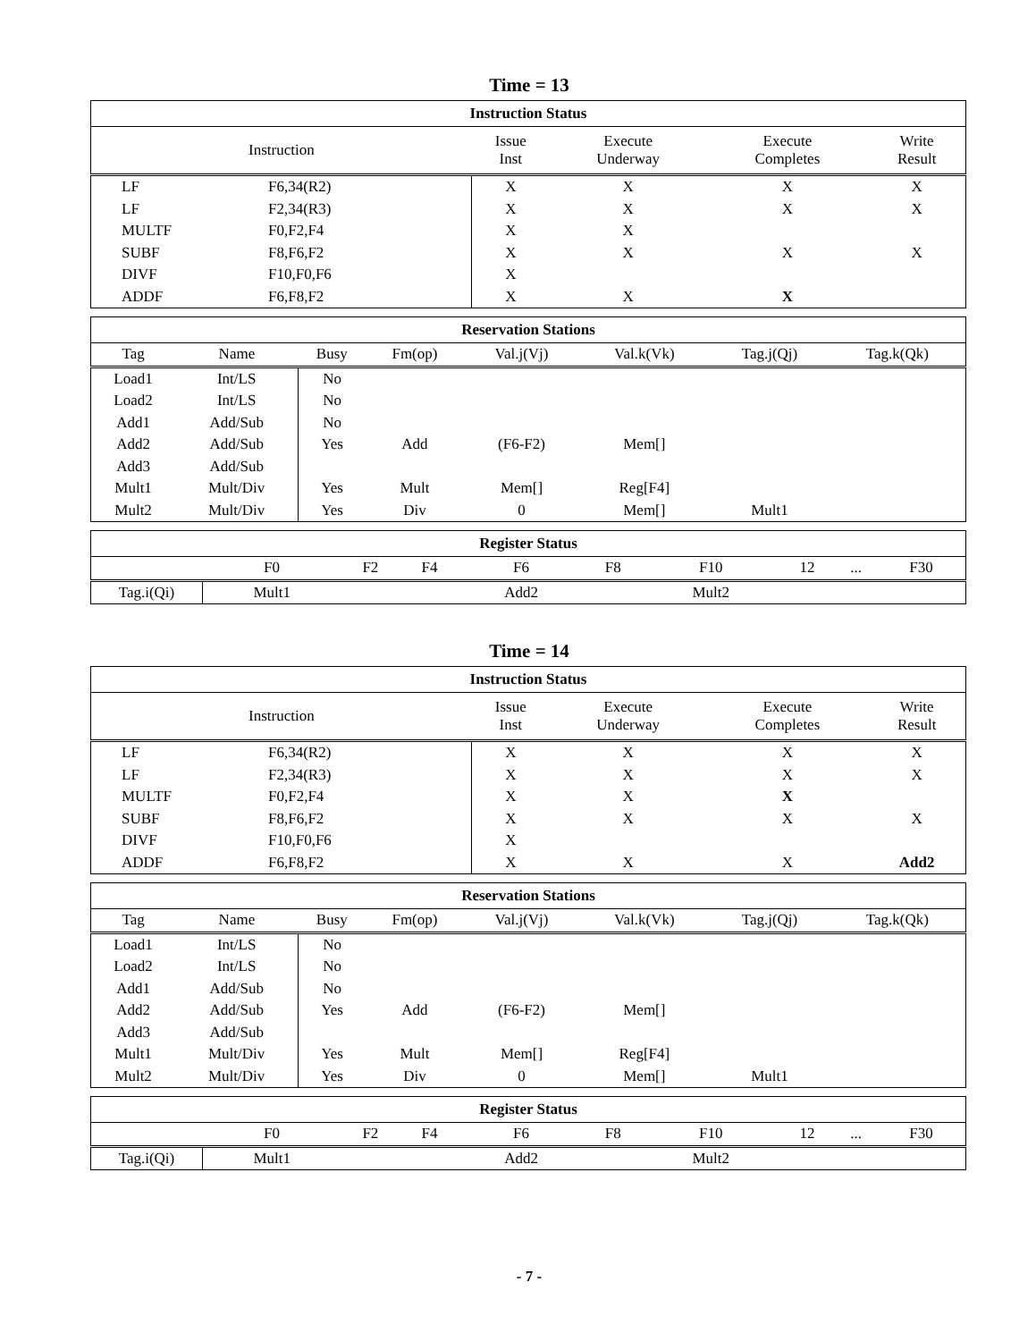Time = 13
| Instruction Status | | | | | |
| --- | --- | --- | --- | --- | --- |
| Instruction | | Issue Inst | Execute Underway | Execute Completes | Write Result |
| LF | F6,34(R2) | X | X | X | X |
| LF | F2,34(R3) | X | X | X | X |
| MULTF | F0,F2,F4 | X | X | | |
| SUBF | F8,F6,F2 | X | X | X | X |
| DIVF | F10,F0,F6 | X | | | |
| ADDF | F6,F8,F2 | X | X | X | |
| Reservation Stations | | | | | | | | |
| --- | --- | --- | --- | --- | --- | --- | --- | --- |
| Tag | Name | Busy | Fm(op) | Val.j(Vj) | Val.k(Vk) | Tag.j(Qj) | Tag.k(Qk) | |
| Load1 | Int/LS | No | | | | | | |
| Load2 | Int/LS | No | | | | | | |
| Add1 | Add/Sub | No | | | | | | |
| Add2 | Add/Sub | Yes | Add | (F6-F2) | Mem[] | | | |
| Add3 | Add/Sub | | | | | | | |
| Mult1 | Mult/Div | Yes | Mult | Mem[] | Reg[F4] | | | |
| Mult2 | Mult/Div | Yes | Div | 0 | Mem[] | Mult1 | | |
| Register Status | | | | | | | | | |
| --- | --- | --- | --- | --- | --- | --- | --- | --- | --- |
| | F0 | F2 | F4 | F6 | F8 | F10 | 12 | ... | F30 |
| Tag.i(Qi) | Mult1 | | | Add2 | | Mult2 | | | |
Time = 14
| Instruction Status | | | | | |
| --- | --- | --- | --- | --- | --- |
| Instruction | | Issue Inst | Execute Underway | Execute Completes | Write Result |
| LF | F6,34(R2) | X | X | X | X |
| LF | F2,34(R3) | X | X | X | X |
| MULTF | F0,F2,F4 | X | X | X | |
| SUBF | F8,F6,F2 | X | X | X | X |
| DIVF | F10,F0,F6 | X | | | |
| ADDF | F6,F8,F2 | X | X | X | Add2 |
| Reservation Stations | | | | | | | | |
| --- | --- | --- | --- | --- | --- | --- | --- | --- |
| Tag | Name | Busy | Fm(op) | Val.j(Vj) | Val.k(Vk) | Tag.j(Qj) | Tag.k(Qk) | |
| Load1 | Int/LS | No | | | | | | |
| Load2 | Int/LS | No | | | | | | |
| Add1 | Add/Sub | No | | | | | | |
| Add2 | Add/Sub | Yes | Add | (F6-F2) | Mem[] | | | |
| Add3 | Add/Sub | | | | | | | |
| Mult1 | Mult/Div | Yes | Mult | Mem[] | Reg[F4] | | | |
| Mult2 | Mult/Div | Yes | Div | 0 | Mem[] | Mult1 | | |
| Register Status | | | | | | | | | |
| --- | --- | --- | --- | --- | --- | --- | --- | --- | --- |
| | F0 | F2 | F4 | F6 | F8 | F10 | 12 | ... | F30 |
| Tag.i(Qi) | Mult1 | | | Add2 | | Mult2 | | | |
- 7 -